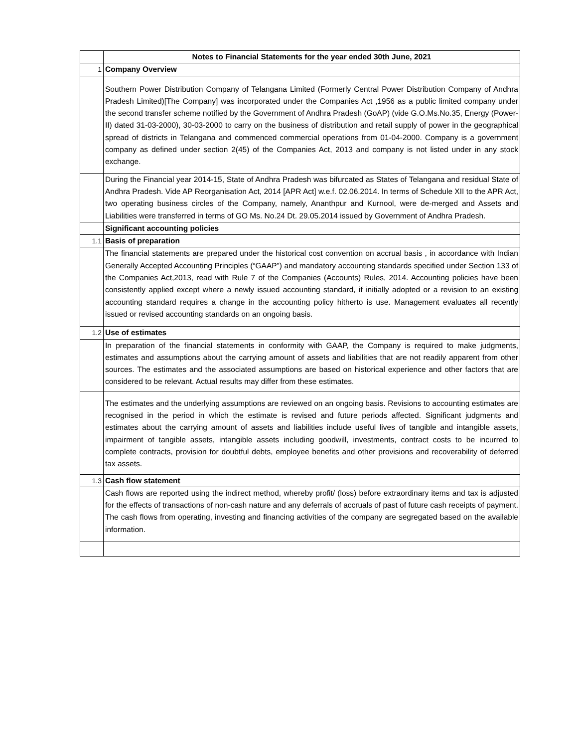| | Notes to Financial Statements for the year ended 30th June, 2021 |
| 1 | Company Overview |
| | Southern Power Distribution Company of Telangana Limited (Formerly Central Power Distribution Company of Andhra Pradesh Limited)[The Company] was incorporated under the Companies Act ,1956 as a public limited company under the second transfer scheme notified by the Government of Andhra Pradesh (GoAP) (vide G.O.Ms.No.35, Energy (Power-II) dated 31-03-2000), 30-03-2000 to carry on the business of distribution and retail supply of power in the geographical spread of districts in Telangana and commenced commercial operations from 01-04-2000. Company is a government company as defined under section 2(45) of the Companies Act, 2013 and company is not listed under in any stock exchange. |
| | During the Financial year 2014-15, State of Andhra Pradesh was bifurcated as States of Telangana and residual State of Andhra Pradesh. Vide AP Reorganisation Act, 2014 [APR Act] w.e.f. 02.06.2014. In terms of Schedule XII to the APR Act, two operating business circles of the Company, namely, Ananthpur and Kurnool, were de-merged and Assets and Liabilities were transferred in terms of GO Ms. No.24 Dt. 29.05.2014 issued by Government of Andhra Pradesh. |
| | Significant accounting policies |
| 1.1 | Basis of preparation |
| | The financial statements are prepared under the historical cost convention on accrual basis , in accordance with Indian Generally Accepted Accounting Principles (“GAAP”) and mandatory accounting standards specified under Section 133 of the Companies Act,2013, read with Rule 7 of the Companies (Accounts) Rules, 2014. Accounting policies have been consistently applied except where a newly issued accounting standard, if initially adopted or a revision to an existing accounting standard requires a change in the accounting policy hitherto is use. Management evaluates all recently issued or revised accounting standards on an ongoing basis. |
| 1.2 | Use of estimates |
| | In preparation of the financial statements in conformity with GAAP, the Company is required to make judgments, estimates and assumptions about the carrying amount of assets and liabilities that are not readily apparent from other sources. The estimates and the associated assumptions are based on historical experience and other factors that are considered to be relevant. Actual results may differ from these estimates. |
| | The estimates and the underlying assumptions are reviewed on an ongoing basis. Revisions to accounting estimates are recognised in the period in which the estimate is revised and future periods affected. Significant judgments and estimates about the carrying amount of assets and liabilities include useful lives of tangible and intangible assets, impairment of tangible assets, intangible assets including goodwill, investments, contract costs to be incurred to complete contracts, provision for doubtful debts, employee benefits and other provisions and recoverability of deferred tax assets. |
| 1.3 | Cash flow statement |
| | Cash flows are reported using the indirect method, whereby profit/ (loss) before extraordinary items and tax is adjusted for the effects of transactions of non-cash nature and any deferrals of accruals of past of future cash receipts of payment. The cash flows from operating, investing and financing activities of the company are segregated based on the available information. |